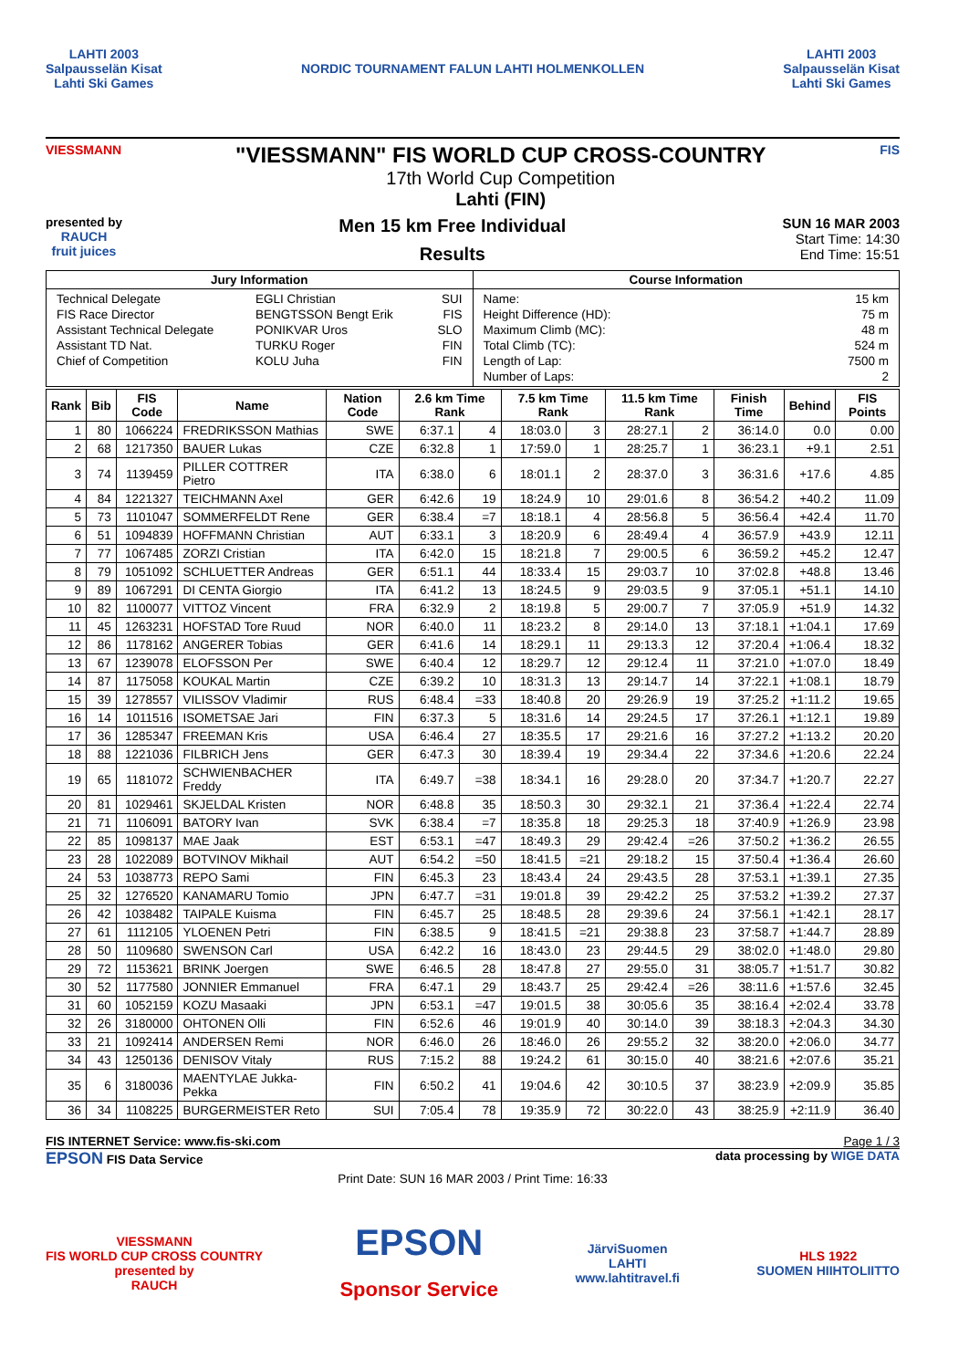LAHTI 2003
Salpausselän Kisat
Lahti Ski Games
NORDIC TOURNAMENT FALUN LAHTI HOLMENKOLLEN
LAHTI 2003
Salpausselän Kisat
Lahti Ski Games
VIESSMANN
"VIESSMANN" FIS WORLD CUP CROSS-COUNTRY
17th World Cup Competition
Lahti (FIN)
FIS
presented by
RAUCH
fruit juices
Men 15 km Free Individual
Results
SUN 16 MAR 2003
Start Time: 14:30
End Time: 15:51
| Jury Information | Course Information |
| --- | --- |
| / Technical Delegate / EGLI Christian / SUI / / FIS Race Director / BENGTSSON Bengt Erik / FIS / / Assistant Technical Delegate / PONIKVAR Uros / SLO / / Assistant TD Nat. / TURKU Roger / FIN / / Chief of Competition / KOLU Juha / FIN / | / Name: / 15 km / / Height Difference (HD): / 75 m / / Maximum Climb (MC): / 48 m / / Total Climb (TC): / 524 m / / Length of Lap: / 7500 m / / Number of Laps: / 2 / |
| Rank | Bib | FIS Code | Name | Nation Code | 2.6 km Time Rank | | 7.5 km Time Rank | | 11.5 km Time Rank | | Finish Time | Behind | FIS Points |
| --- | --- | --- | --- | --- | --- | --- | --- | --- | --- | --- | --- | --- | --- |
| 1 | 80 | 1066224 | FREDRIKSSON Mathias | SWE | 6:37.1 | 4 | 18:03.0 | 3 | 28:27.1 | 2 | 36:14.0 | 0.0 | 0.00 |
| 2 | 68 | 1217350 | BAUER Lukas | CZE | 6:32.8 | 1 | 17:59.0 | 1 | 28:25.7 | 1 | 36:23.1 | +9.1 | 2.51 |
| 3 | 74 | 1139459 | PILLER COTTRER Pietro | ITA | 6:38.0 | 6 | 18:01.1 | 2 | 28:37.0 | 3 | 36:31.6 | +17.6 | 4.85 |
| 4 | 84 | 1221327 | TEICHMANN Axel | GER | 6:42.6 | 19 | 18:24.9 | 10 | 29:01.6 | 8 | 36:54.2 | +40.2 | 11.09 |
| 5 | 73 | 1101047 | SOMMERFELDT Rene | GER | 6:38.4 | =7 | 18:18.1 | 4 | 28:56.8 | 5 | 36:56.4 | +42.4 | 11.70 |
| 6 | 51 | 1094839 | HOFFMANN Christian | AUT | 6:33.1 | 3 | 18:20.9 | 6 | 28:49.4 | 4 | 36:57.9 | +43.9 | 12.11 |
| 7 | 77 | 1067485 | ZORZI Cristian | ITA | 6:42.0 | 15 | 18:21.8 | 7 | 29:00.5 | 6 | 36:59.2 | +45.2 | 12.47 |
| 8 | 79 | 1051092 | SCHLUETTER Andreas | GER | 6:51.1 | 44 | 18:33.4 | 15 | 29:03.7 | 10 | 37:02.8 | +48.8 | 13.46 |
| 9 | 89 | 1067291 | DI CENTA Giorgio | ITA | 6:41.2 | 13 | 18:24.5 | 9 | 29:03.5 | 9 | 37:05.1 | +51.1 | 14.10 |
| 10 | 82 | 1100077 | VITTOZ Vincent | FRA | 6:32.9 | 2 | 18:19.8 | 5 | 29:00.7 | 7 | 37:05.9 | +51.9 | 14.32 |
| 11 | 45 | 1263231 | HOFSTAD Tore Ruud | NOR | 6:40.0 | 11 | 18:23.2 | 8 | 29:14.0 | 13 | 37:18.1 | +1:04.1 | 17.69 |
| 12 | 86 | 1178162 | ANGERER Tobias | GER | 6:41.6 | 14 | 18:29.1 | 11 | 29:13.3 | 12 | 37:20.4 | +1:06.4 | 18.32 |
| 13 | 67 | 1239078 | ELOFSSON Per | SWE | 6:40.4 | 12 | 18:29.7 | 12 | 29:12.4 | 11 | 37:21.0 | +1:07.0 | 18.49 |
| 14 | 87 | 1175058 | KOUKAL Martin | CZE | 6:39.2 | 10 | 18:31.3 | 13 | 29:14.7 | 14 | 37:22.1 | +1:08.1 | 18.79 |
| 15 | 39 | 1278557 | VILISSOV Vladimir | RUS | 6:48.4 | =33 | 18:40.8 | 20 | 29:26.9 | 19 | 37:25.2 | +1:11.2 | 19.65 |
| 16 | 14 | 1011516 | ISOMETSAE Jari | FIN | 6:37.3 | 5 | 18:31.6 | 14 | 29:24.5 | 17 | 37:26.1 | +1:12.1 | 19.89 |
| 17 | 36 | 1285347 | FREEMAN Kris | USA | 6:46.4 | 27 | 18:35.5 | 17 | 29:21.6 | 16 | 37:27.2 | +1:13.2 | 20.20 |
| 18 | 88 | 1221036 | FILBRICH Jens | GER | 6:47.3 | 30 | 18:39.4 | 19 | 29:34.4 | 22 | 37:34.6 | +1:20.6 | 22.24 |
| 19 | 65 | 1181072 | SCHWIENBACHER Freddy | ITA | 6:49.7 | =38 | 18:34.1 | 16 | 29:28.0 | 20 | 37:34.7 | +1:20.7 | 22.27 |
| 20 | 81 | 1029461 | SKJELDAL Kristen | NOR | 6:48.8 | 35 | 18:50.3 | 30 | 29:32.1 | 21 | 37:36.4 | +1:22.4 | 22.74 |
| 21 | 71 | 1106091 | BATORY Ivan | SVK | 6:38.4 | =7 | 18:35.8 | 18 | 29:25.3 | 18 | 37:40.9 | +1:26.9 | 23.98 |
| 22 | 85 | 1098137 | MAE Jaak | EST | 6:53.1 | =47 | 18:49.3 | 29 | 29:42.4 | =26 | 37:50.2 | +1:36.2 | 26.55 |
| 23 | 28 | 1022089 | BOTVINOV Mikhail | AUT | 6:54.2 | =50 | 18:41.5 | =21 | 29:18.2 | 15 | 37:50.4 | +1:36.4 | 26.60 |
| 24 | 53 | 1038773 | REPO Sami | FIN | 6:45.3 | 23 | 18:43.4 | 24 | 29:43.5 | 28 | 37:53.1 | +1:39.1 | 27.35 |
| 25 | 32 | 1276520 | KANAMARU Tomio | JPN | 6:47.7 | =31 | 19:01.8 | 39 | 29:42.2 | 25 | 37:53.2 | +1:39.2 | 27.37 |
| 26 | 42 | 1038482 | TAIPALE Kuisma | FIN | 6:45.7 | 25 | 18:48.5 | 28 | 29:39.6 | 24 | 37:56.1 | +1:42.1 | 28.17 |
| 27 | 61 | 1112105 | YLOENEN Petri | FIN | 6:38.5 | 9 | 18:41.5 | =21 | 29:38.8 | 23 | 37:58.7 | +1:44.7 | 28.89 |
| 28 | 50 | 1109680 | SWENSON Carl | USA | 6:42.2 | 16 | 18:43.0 | 23 | 29:44.5 | 29 | 38:02.0 | +1:48.0 | 29.80 |
| 29 | 72 | 1153621 | BRINK Joergen | SWE | 6:46.5 | 28 | 18:47.8 | 27 | 29:55.0 | 31 | 38:05.7 | +1:51.7 | 30.82 |
| 30 | 52 | 1177580 | JONNIER Emmanuel | FRA | 6:47.1 | 29 | 18:43.7 | 25 | 29:42.4 | =26 | 38:11.6 | +1:57.6 | 32.45 |
| 31 | 60 | 1052159 | KOZU Masaaki | JPN | 6:53.1 | =47 | 19:01.5 | 38 | 30:05.6 | 35 | 38:16.4 | +2:02.4 | 33.78 |
| 32 | 26 | 3180000 | OHTONEN Olli | FIN | 6:52.6 | 46 | 19:01.9 | 40 | 30:14.0 | 39 | 38:18.3 | +2:04.3 | 34.30 |
| 33 | 21 | 1092414 | ANDERSEN Remi | NOR | 6:46.0 | 26 | 18:46.0 | 26 | 29:55.2 | 32 | 38:20.0 | +2:06.0 | 34.77 |
| 34 | 43 | 1250136 | DENISOV Vitaly | RUS | 7:15.2 | 88 | 19:24.2 | 61 | 30:15.0 | 40 | 38:21.6 | +2:07.6 | 35.21 |
| 35 | 6 | 3180036 | MAENTYLAE Jukka-Pekka | FIN | 6:50.2 | 41 | 19:04.6 | 42 | 30:10.5 | 37 | 38:23.9 | +2:09.9 | 35.85 |
| 36 | 34 | 1108225 | BURGERMEISTER Reto | SUI | 7:05.4 | 78 | 19:35.9 | 72 | 30:22.0 | 43 | 38:25.9 | +2:11.9 | 36.40 |
FIS INTERNET Service: www.fis-ski.com Page 1 / 3
EPSON FIS Data Service data processing by WIGE DATA
Print Date: SUN 16 MAR 2003 / Print Time: 16:33
VIESSMANN
FIS WORLD CUP CROSS COUNTRY
presented by
RAUCH
EPSON
Sponsor Service
JärviSuomen
LAHTI
www.lahtitravel.fi
HLS 1922
SUOMEN HIIHTOLIITTO